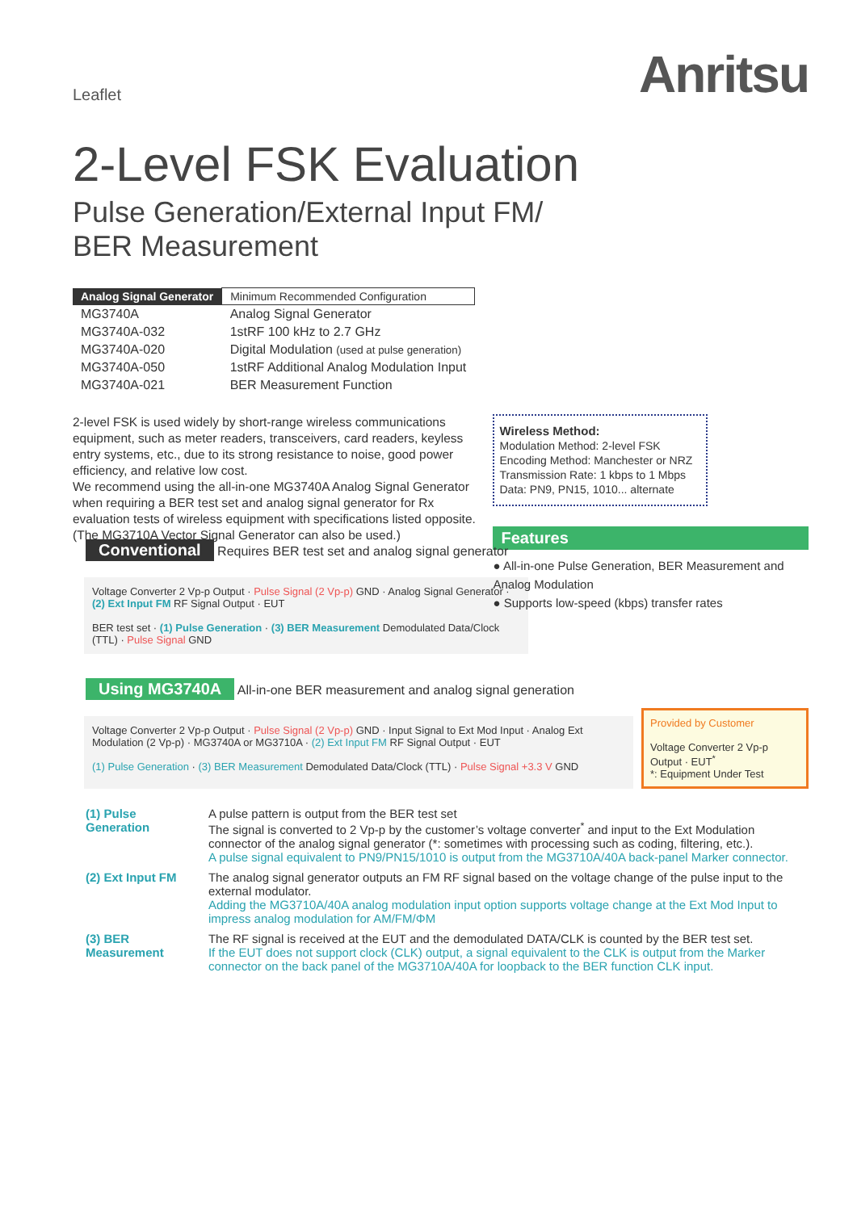Leaflet
Anritsu
2-Level FSK Evaluation
Pulse Generation/External Input FM/
BER Measurement
| Analog Signal Generator | Minimum Recommended Configuration |
| --- | --- |
| MG3740A | Analog Signal Generator |
| MG3740A-032 | 1stRF 100 kHz to 2.7 GHz |
| MG3740A-020 | Digital Modulation (used at pulse generation) |
| MG3740A-050 | 1stRF Additional Analog Modulation Input |
| MG3740A-021 | BER Measurement Function |
2-level FSK is used widely by short-range wireless communications equipment, such as meter readers, transceivers, card readers, keyless entry systems, etc., due to its strong resistance to noise, good power efficiency, and relative low cost.
We recommend using the all-in-one MG3740A Analog Signal Generator when requiring a BER test set and analog signal generator for Rx evaluation tests of wireless equipment with specifications listed opposite.
(The MG3710A Vector Signal Generator can also be used.)
Wireless Method:
Modulation Method: 2-level FSK
Encoding Method: Manchester or NRZ
Transmission Rate: 1 kbps to 1 Mbps
Data: PN9, PN15, 1010... alternate
Features
● All-in-one Pulse Generation, BER Measurement and Analog Modulation
● Supports low-speed (kbps) transfer rates
Conventional Requires BER test set and analog signal generator
Voltage Converter 2 Vp-p Output · Pulse Signal (2 Vp-p) GND · Analog Signal Generator · (2) Ext Input FM RF Signal Output · EUT
BER test set · (1) Pulse Generation · (3) BER Measurement Demodulated Data/Clock (TTL) · Pulse Signal GND
Using MG3740A All-in-one BER measurement and analog signal generation
Voltage Converter 2 Vp-p Output · Pulse Signal (2 Vp-p) GND · Input Signal to Ext Mod Input · Analog Ext Modulation (2 Vp-p) · MG3740A or MG3710A · (2) Ext Input FM RF Signal Output · EUT
(1) Pulse Generation · (3) BER Measurement Demodulated Data/Clock (TTL) · Pulse Signal +3.3 V GND
Provided by Customer
Voltage Converter 2 Vp-p Output · EUT<sup>*</sup>
*: Equipment Under Test
| (1) Pulse Generation | A pulse pattern is output from the BER test set The signal is converted to 2 Vp-p by the customer’s voltage converter<sup>*</sup> and input to the Ext Modulation connector of the analog signal generator (*: sometimes with processing such as coding, filtering, etc.). A pulse signal equivalent to PN9/PN15/1010 is output from the MG3710A/40A back-panel Marker connector. |
| (2) Ext Input FM | The analog signal generator outputs an FM RF signal based on the voltage change of the pulse input to the external modulator. Adding the MG3710A/40A analog modulation input option supports voltage change at the Ext Mod Input to impress analog modulation for AM/FM/ΦM |
| (3) BER Measurement | The RF signal is received at the EUT and the demodulated DATA/CLK is counted by the BER test set. If the EUT does not support clock (CLK) output, a signal equivalent to the CLK is output from the Marker connector on the back panel of the MG3710A/40A for loopback to the BER function CLK input. |